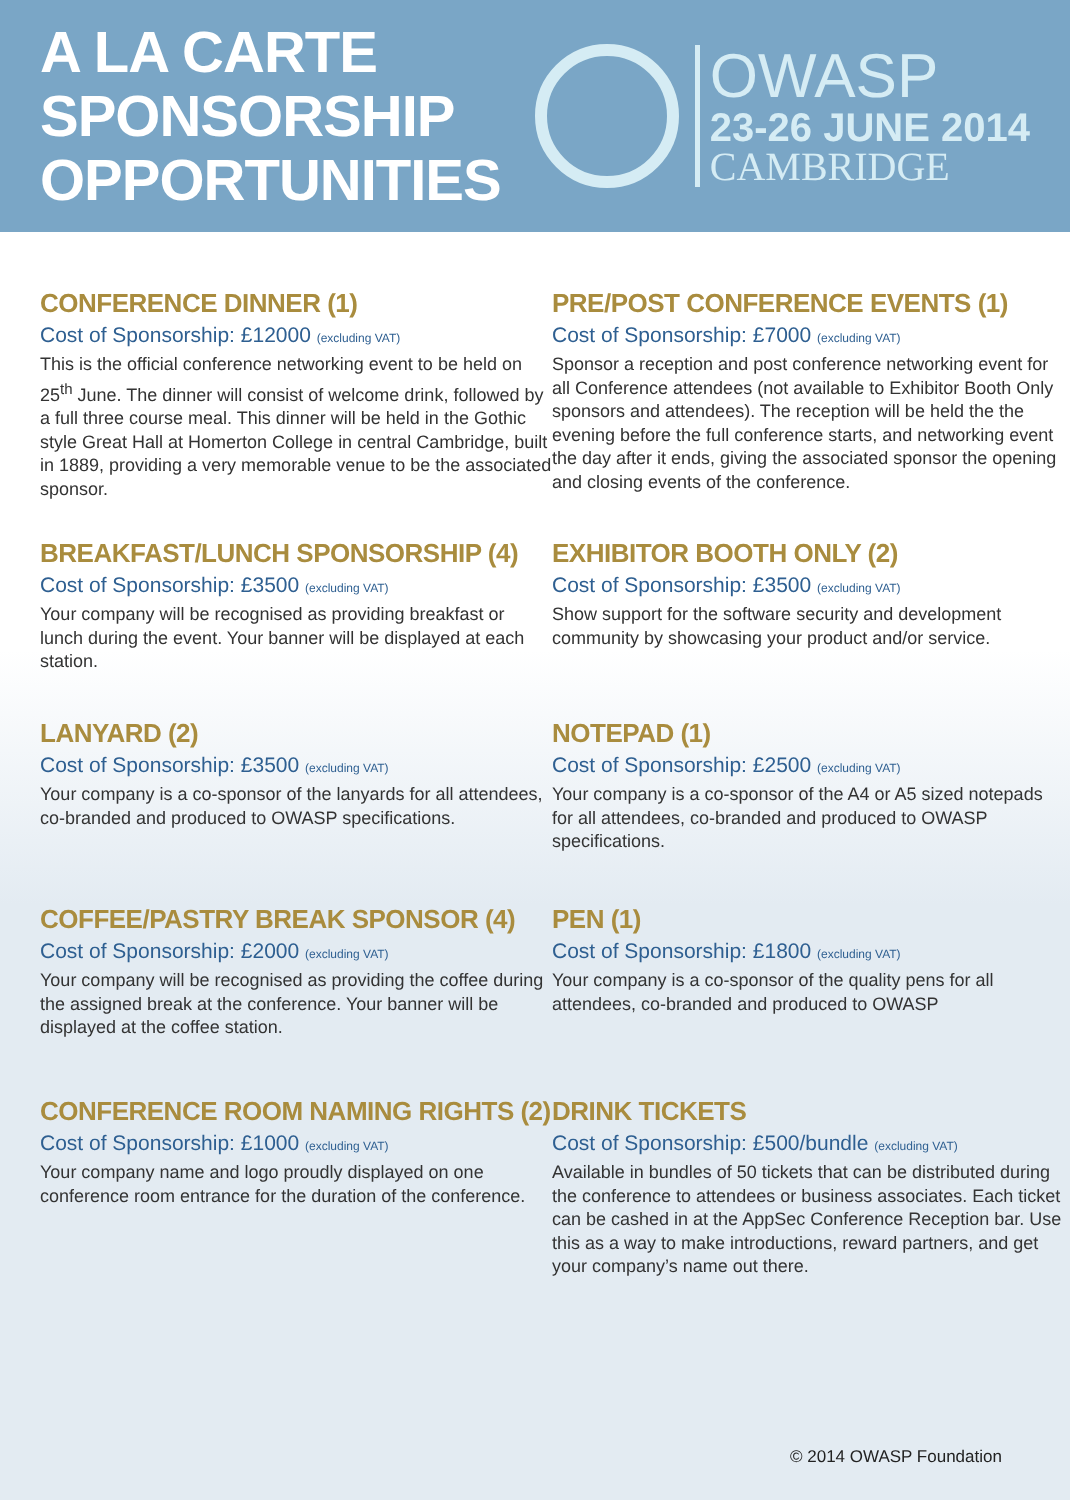A LA CARTE
SPONSORSHIP
OPPORTUNITIES
OWASP
23-26 JUNE 2014
CAMBRIDGE
CONFERENCE DINNER (1)
Cost of Sponsorship: £12000 (excluding VAT)
This is the official conference networking event to be held on 25<sup>th</sup> June. The dinner will consist of welcome drink, followed by a full three course meal. This dinner will be held in the Gothic style Great Hall at Homerton College in central Cambridge, built in 1889, providing a very memorable venue to be the associated sponsor.
PRE/POST CONFERENCE EVENTS (1)
Cost of Sponsorship: £7000 (excluding VAT)
Sponsor a reception and post conference networking event for all Conference attendees (not available to Exhibitor Booth Only sponsors and attendees). The reception will be held the the evening before the full conference starts, and networking event the day after it ends, giving the associated sponsor the opening and closing events of the conference.
BREAKFAST/LUNCH SPONSORSHIP (4)
Cost of Sponsorship: £3500 (excluding VAT)
Your company will be recognised as providing breakfast or lunch during the event. Your banner will be displayed at each station.
EXHIBITOR BOOTH ONLY (2)
Cost of Sponsorship: £3500 (excluding VAT)
Show support for the software security and development community by showcasing your product and/or service.
LANYARD (2)
Cost of Sponsorship: £3500 (excluding VAT)
Your company is a co-sponsor of the lanyards for all attendees, co-branded and produced to OWASP specifications.
NOTEPAD (1)
Cost of Sponsorship: £2500 (excluding VAT)
Your company is a co-sponsor of the A4 or A5 sized notepads for all attendees, co-branded and produced to OWASP specifications.
COFFEE/PASTRY BREAK SPONSOR (4)
Cost of Sponsorship: £2000 (excluding VAT)
Your company will be recognised as providing the coffee during the assigned break at the conference. Your banner will be displayed at the coffee station.
PEN (1)
Cost of Sponsorship: £1800 (excluding VAT)
Your company is a co-sponsor of the quality pens for all attendees, co-branded and produced to OWASP
CONFERENCE ROOM NAMING RIGHTS (2)
Cost of Sponsorship: £1000 (excluding VAT)
Your company name and logo proudly displayed on one conference room entrance for the duration of the conference.
DRINK TICKETS
Cost of Sponsorship: £500/bundle (excluding VAT)
Available in bundles of 50 tickets that can be distributed during the conference to attendees or business associates. Each ticket can be cashed in at the AppSec Conference Reception bar. Use this as a way to make introductions, reward partners, and get your company’s name out there.
© 2014 OWASP Foundation